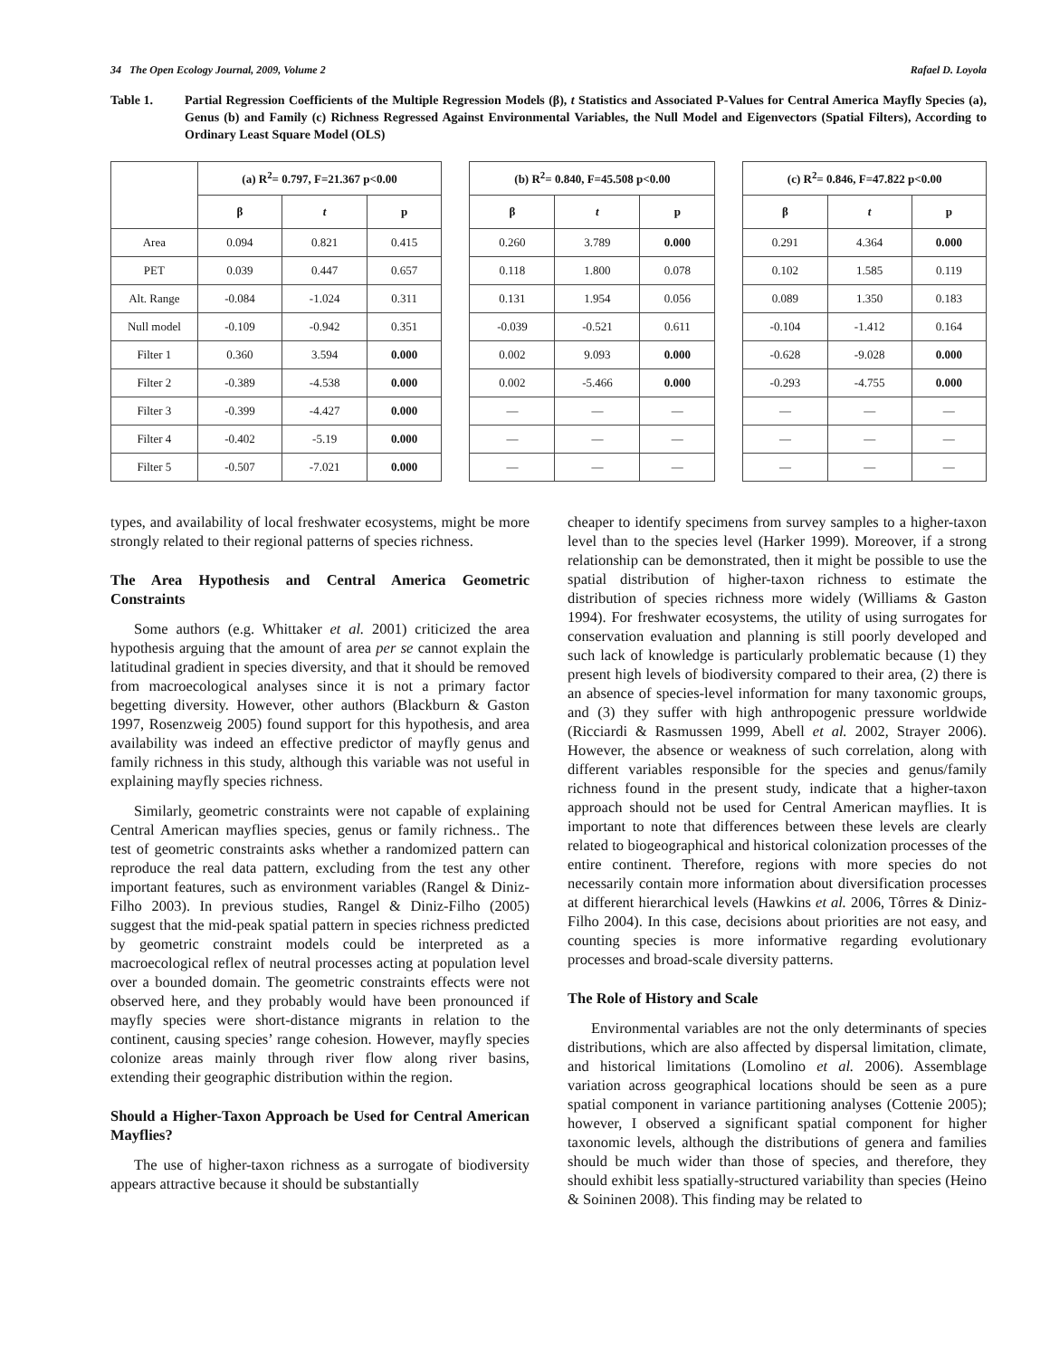34 The Open Ecology Journal, 2009, Volume 2 Rafael D. Loyola
Table 1. Partial Regression Coefficients of the Multiple Regression Models (β), t Statistics and Associated P-Values for Central America Mayfly Species (a), Genus (b) and Family (c) Richness Regressed Against Environmental Variables, the Null Model and Eigenvectors (Spatial Filters), According to Ordinary Least Square Model (OLS)
| | (a) R<sup>2</sup>= 0.797, F=21.367 p<0.00 | | | | (b) R<sup>2</sup>= 0.840, F=45.508 p<0.00 | | | | (c) R<sup>2</sup>= 0.846, F=47.822 p<0.00 | | |
| | β | t | p | | β | t | p | | β | t | p |
| Area | 0.094 | 0.821 | 0.415 | | 0.260 | 3.789 | 0.000 | | 0.291 | 4.364 | 0.000 |
| PET | 0.039 | 0.447 | 0.657 | | 0.118 | 1.800 | 0.078 | | 0.102 | 1.585 | 0.119 |
| Alt. Range | -0.084 | -1.024 | 0.311 | | 0.131 | 1.954 | 0.056 | | 0.089 | 1.350 | 0.183 |
| Null model | -0.109 | -0.942 | 0.351 | | -0.039 | -0.521 | 0.611 | | -0.104 | -1.412 | 0.164 |
| Filter 1 | 0.360 | 3.594 | 0.000 | | 0.002 | 9.093 | 0.000 | | -0.628 | -9.028 | 0.000 |
| Filter 2 | -0.389 | -4.538 | 0.000 | | 0.002 | -5.466 | 0.000 | | -0.293 | -4.755 | 0.000 |
| Filter 3 | -0.399 | -4.427 | 0.000 | | — | — | — | | — | — | — |
| Filter 4 | -0.402 | -5.19 | 0.000 | | — | — | — | | — | — | — |
| Filter 5 | -0.507 | -7.021 | 0.000 | | — | — | — | | — | — | — |
types, and availability of local freshwater ecosystems, might be more strongly related to their regional patterns of species richness.
The Area Hypothesis and Central America Geometric Constraints
Some authors (e.g. Whittaker et al. 2001) criticized the area hypothesis arguing that the amount of area per se cannot explain the latitudinal gradient in species diversity, and that it should be removed from macroecological analyses since it is not a primary factor begetting diversity. However, other authors (Blackburn & Gaston 1997, Rosenzweig 2005) found support for this hypothesis, and area availability was indeed an effective predictor of mayfly genus and family richness in this study, although this variable was not useful in explaining mayfly species richness.
Similarly, geometric constraints were not capable of explaining Central American mayflies species, genus or family richness.. The test of geometric constraints asks whether a randomized pattern can reproduce the real data pattern, excluding from the test any other important features, such as environment variables (Rangel & Diniz-Filho 2003). In previous studies, Rangel & Diniz-Filho (2005) suggest that the mid-peak spatial pattern in species richness predicted by geometric constraint models could be interpreted as a macroecological reflex of neutral processes acting at population level over a bounded domain. The geometric constraints effects were not observed here, and they probably would have been pronounced if mayfly species were short-distance migrants in relation to the continent, causing species’ range cohesion. However, mayfly species colonize areas mainly through river flow along river basins, extending their geographic distribution within the region.
Should a Higher-Taxon Approach be Used for Central American Mayflies?
The use of higher-taxon richness as a surrogate of biodiversity appears attractive because it should be substantially
cheaper to identify specimens from survey samples to a higher-taxon level than to the species level (Harker 1999). Moreover, if a strong relationship can be demonstrated, then it might be possible to use the spatial distribution of higher-taxon richness to estimate the distribution of species richness more widely (Williams & Gaston 1994). For freshwater ecosystems, the utility of using surrogates for conservation evaluation and planning is still poorly developed and such lack of knowledge is particularly problematic because (1) they present high levels of biodiversity compared to their area, (2) there is an absence of species-level information for many taxonomic groups, and (3) they suffer with high anthropogenic pressure worldwide (Ricciardi & Rasmussen 1999, Abell et al. 2002, Strayer 2006). However, the absence or weakness of such correlation, along with different variables responsible for the species and genus/family richness found in the present study, indicate that a higher-taxon approach should not be used for Central American mayflies. It is important to note that differences between these levels are clearly related to biogeographical and historical colonization processes of the entire continent. Therefore, regions with more species do not necessarily contain more information about diversification processes at different hierarchical levels (Hawkins et al. 2006, Tôrres & Diniz-Filho 2004). In this case, decisions about priorities are not easy, and counting species is more informative regarding evolutionary processes and broad-scale diversity patterns.
The Role of History and Scale
Environmental variables are not the only determinants of species distributions, which are also affected by dispersal limitation, climate, and historical limitations (Lomolino et al. 2006). Assemblage variation across geographical locations should be seen as a pure spatial component in variance partitioning analyses (Cottenie 2005); however, I observed a significant spatial component for higher taxonomic levels, although the distributions of genera and families should be much wider than those of species, and therefore, they should exhibit less spatially-structured variability than species (Heino & Soininen 2008). This finding may be related to